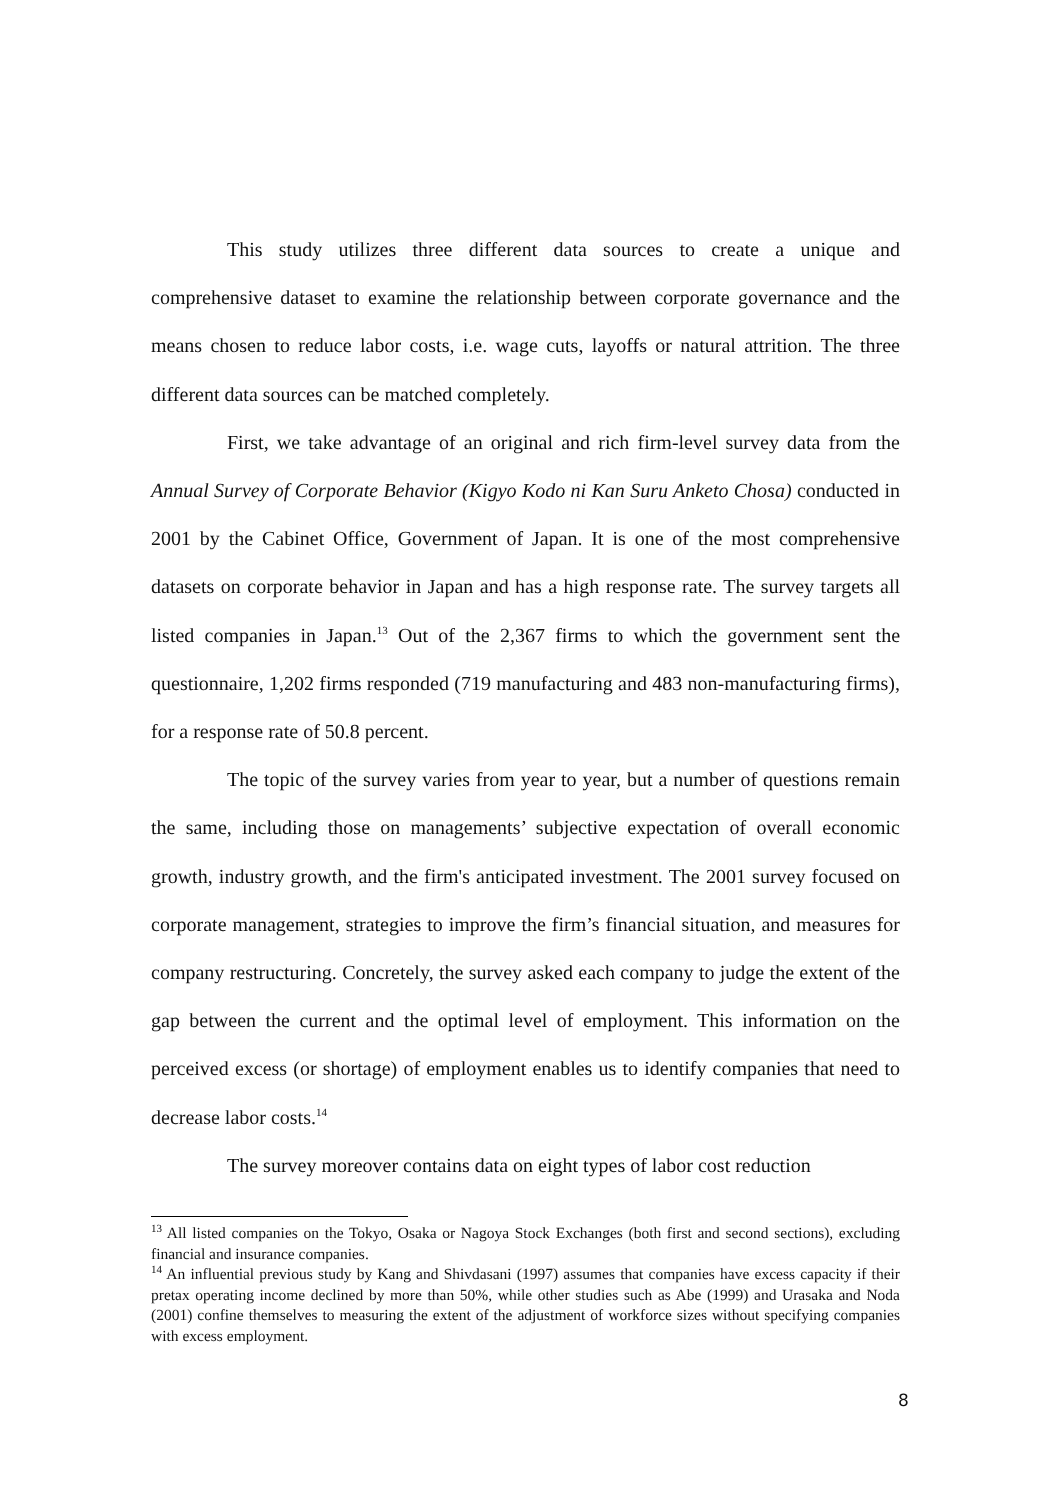This study utilizes three different data sources to create a unique and comprehensive dataset to examine the relationship between corporate governance and the means chosen to reduce labor costs, i.e. wage cuts, layoffs or natural attrition. The three different data sources can be matched completely.
First, we take advantage of an original and rich firm-level survey data from the Annual Survey of Corporate Behavior (Kigyo Kodo ni Kan Suru Anketo Chosa) conducted in 2001 by the Cabinet Office, Government of Japan. It is one of the most comprehensive datasets on corporate behavior in Japan and has a high response rate. The survey targets all listed companies in Japan.<sup>13</sup> Out of the 2,367 firms to which the government sent the questionnaire, 1,202 firms responded (719 manufacturing and 483 non-manufacturing firms), for a response rate of 50.8 percent.
The topic of the survey varies from year to year, but a number of questions remain the same, including those on managements’ subjective expectation of overall economic growth, industry growth, and the firm's anticipated investment. The 2001 survey focused on corporate management, strategies to improve the firm’s financial situation, and measures for company restructuring. Concretely, the survey asked each company to judge the extent of the gap between the current and the optimal level of employment. This information on the perceived excess (or shortage) of employment enables us to identify companies that need to decrease labor costs.<sup>14</sup>
The survey moreover contains data on eight types of labor cost reduction
<sup>13</sup> All listed companies on the Tokyo, Osaka or Nagoya Stock Exchanges (both first and second sections), excluding financial and insurance companies.
<sup>14</sup> An influential previous study by Kang and Shivdasani (1997) assumes that companies have excess capacity if their pretax operating income declined by more than 50%, while other studies such as Abe (1999) and Urasaka and Noda (2001) confine themselves to measuring the extent of the adjustment of workforce sizes without specifying companies with excess employment.
8